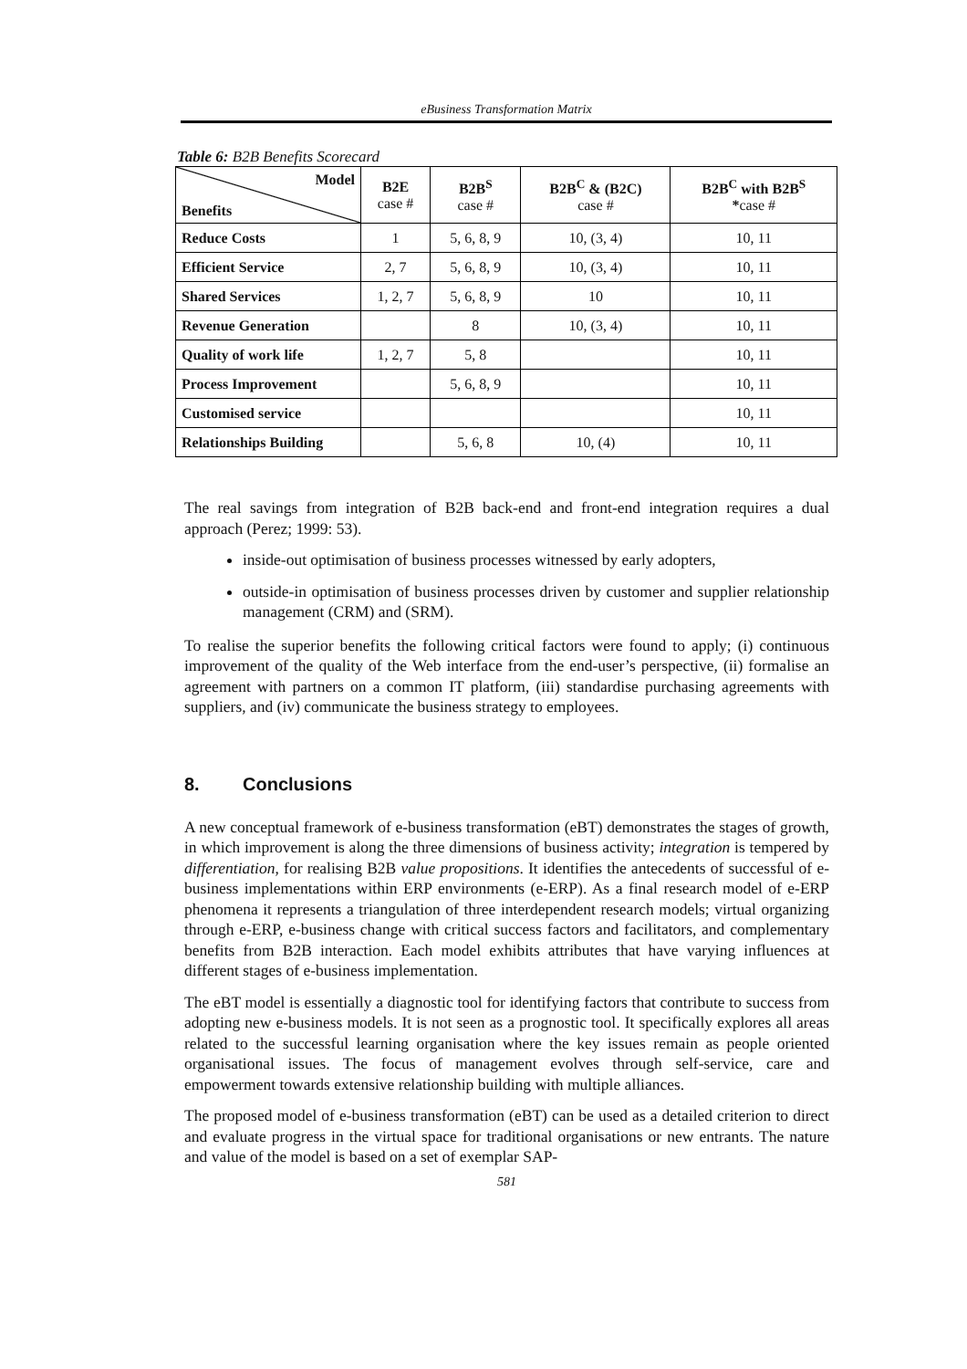eBusiness Transformation Matrix
Table 6: B2B Benefits Scorecard
| Model Benefits | B2E case # | B2B<sup>S</sup> case # | B2B<sup>C</sup> & (B2C) case # | B2B<sup>C</sup> with B2B<sup>S</sup> * case # |
| --- | --- | --- | --- | --- |
| Reduce Costs | 1 | 5, 6, 8, 9 | 10, (3, 4) | 10, 11 |
| Efficient Service | 2, 7 | 5, 6, 8, 9 | 10, (3, 4) | 10, 11 |
| Shared Services | 1, 2, 7 | 5, 6, 8, 9 | 10 | 10, 11 |
| Revenue Generation | | 8 | 10, (3, 4) | 10, 11 |
| Quality of work life | 1, 2, 7 | 5, 8 | | 10, 11 |
| Process Improvement | | 5, 6, 8, 9 | | 10, 11 |
| Customised service | | | | 10, 11 |
| Relationships Building | | 5, 6, 8 | 10, (4) | 10, 11 |
The real savings from integration of B2B back-end and front-end integration requires a dual approach (Perez; 1999: 53).
inside-out optimisation of business processes witnessed by early adopters,
outside-in optimisation of business processes driven by customer and supplier relationship management (CRM) and (SRM).
To realise the superior benefits the following critical factors were found to apply; (i) continuous improvement of the quality of the Web interface from the end-user’s perspective, (ii) formalise an agreement with partners on a common IT platform, (iii) standardise purchasing agreements with suppliers, and (iv) communicate the business strategy to employees.
8. Conclusions
A new conceptual framework of e-business transformation (eBT) demonstrates the stages of growth, in which improvement is along the three dimensions of business activity; integration is tempered by differentiation, for realising B2B value propositions. It identifies the antecedents of successful of e-business implementations within ERP environments (e-ERP). As a final research model of e-ERP phenomena it represents a triangulation of three interdependent research models; virtual organizing through e-ERP, e-business change with critical success factors and facilitators, and complementary benefits from B2B interaction. Each model exhibits attributes that have varying influences at different stages of e-business implementation.
The eBT model is essentially a diagnostic tool for identifying factors that contribute to success from adopting new e-business models. It is not seen as a prognostic tool. It specifically explores all areas related to the successful learning organisation where the key issues remain as people oriented organisational issues. The focus of management evolves through self-service, care and empowerment towards extensive relationship building with multiple alliances.
The proposed model of e-business transformation (eBT) can be used as a detailed criterion to direct and evaluate progress in the virtual space for traditional organisations or new entrants. The nature and value of the model is based on a set of exemplar SAP-
581